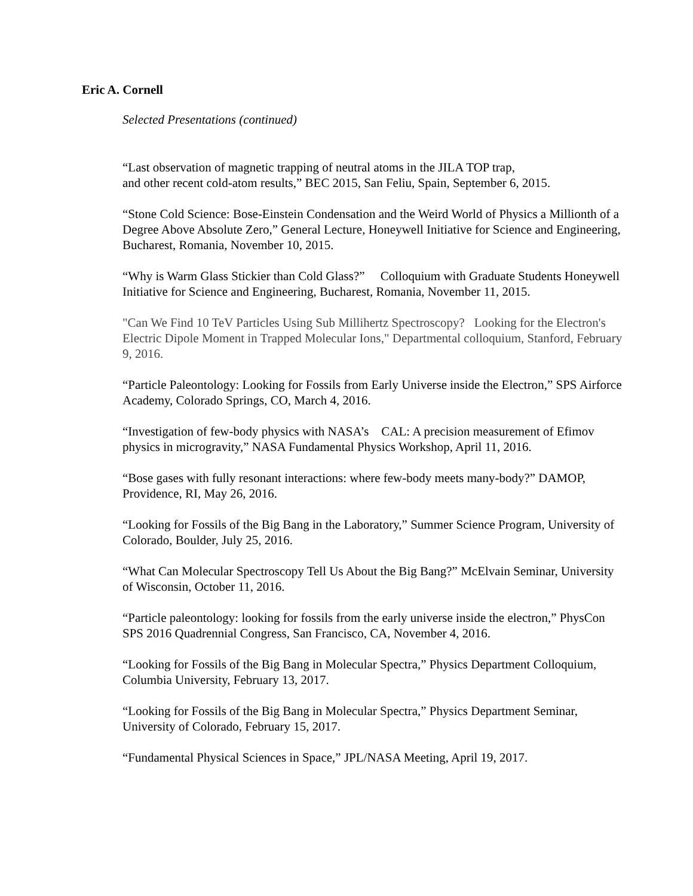Eric A. Cornell
Selected Presentations (continued)
“Last observation of magnetic trapping of neutral atoms in the JILA TOP trap,
and other recent cold-atom results,” BEC 2015, San Feliu, Spain, September 6, 2015.
“Stone Cold Science: Bose-Einstein Condensation and the Weird World of Physics a Millionth of a Degree Above Absolute Zero,” General Lecture, Honeywell Initiative for Science and Engineering, Bucharest, Romania, November 10, 2015.
“Why is Warm Glass Stickier than Cold Glass?” Colloquium with Graduate Students Honeywell Initiative for Science and Engineering, Bucharest, Romania, November 11, 2015.
"Can We Find 10 TeV Particles Using Sub Millihertz Spectroscopy? Looking for the Electron's Electric Dipole Moment in Trapped Molecular Ions," Departmental colloquium, Stanford, February 9, 2016.
“Particle Paleontology: Looking for Fossils from Early Universe inside the Electron,” SPS Airforce Academy, Colorado Springs, CO, March 4, 2016.
“Investigation of few-body physics with NASA’s CAL: A precision measurement of Efimov physics in microgravity,” NASA Fundamental Physics Workshop, April 11, 2016.
“Bose gases with fully resonant interactions: where few-body meets many-body?” DAMOP, Providence, RI, May 26, 2016.
“Looking for Fossils of the Big Bang in the Laboratory,” Summer Science Program, University of Colorado, Boulder, July 25, 2016.
“What Can Molecular Spectroscopy Tell Us About the Big Bang?” McElvain Seminar, University of Wisconsin, October 11, 2016.
“Particle paleontology: looking for fossils from the early universe inside the electron,” PhysCon SPS 2016 Quadrennial Congress, San Francisco, CA, November 4, 2016.
“Looking for Fossils of the Big Bang in Molecular Spectra,” Physics Department Colloquium, Columbia University, February 13, 2017.
“Looking for Fossils of the Big Bang in Molecular Spectra,” Physics Department Seminar, University of Colorado, February 15, 2017.
“Fundamental Physical Sciences in Space,” JPL/NASA Meeting, April 19, 2017.